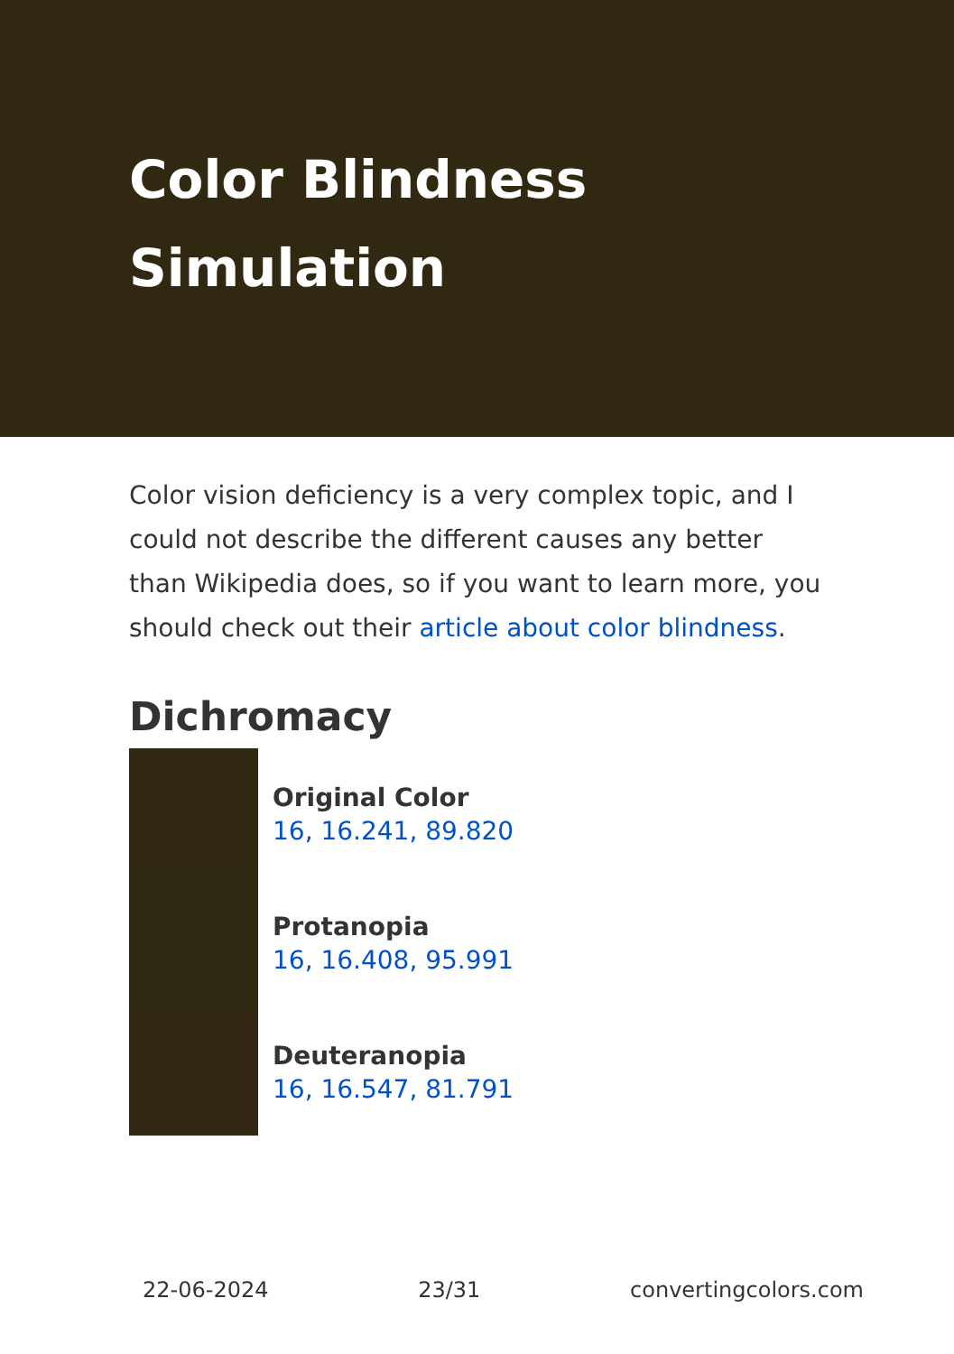Color Blindness Simulation
Color vision deficiency is a very complex topic, and I could not describe the different causes any better than Wikipedia does, so if you want to learn more, you should check out their article about color blindness.
Dichromacy
Original Color
16, 16.241, 89.820
Protanopia
16, 16.408, 95.991
Deuteranopia
16, 16.547, 81.791
22-06-2024 23/31 convertingcolors.com